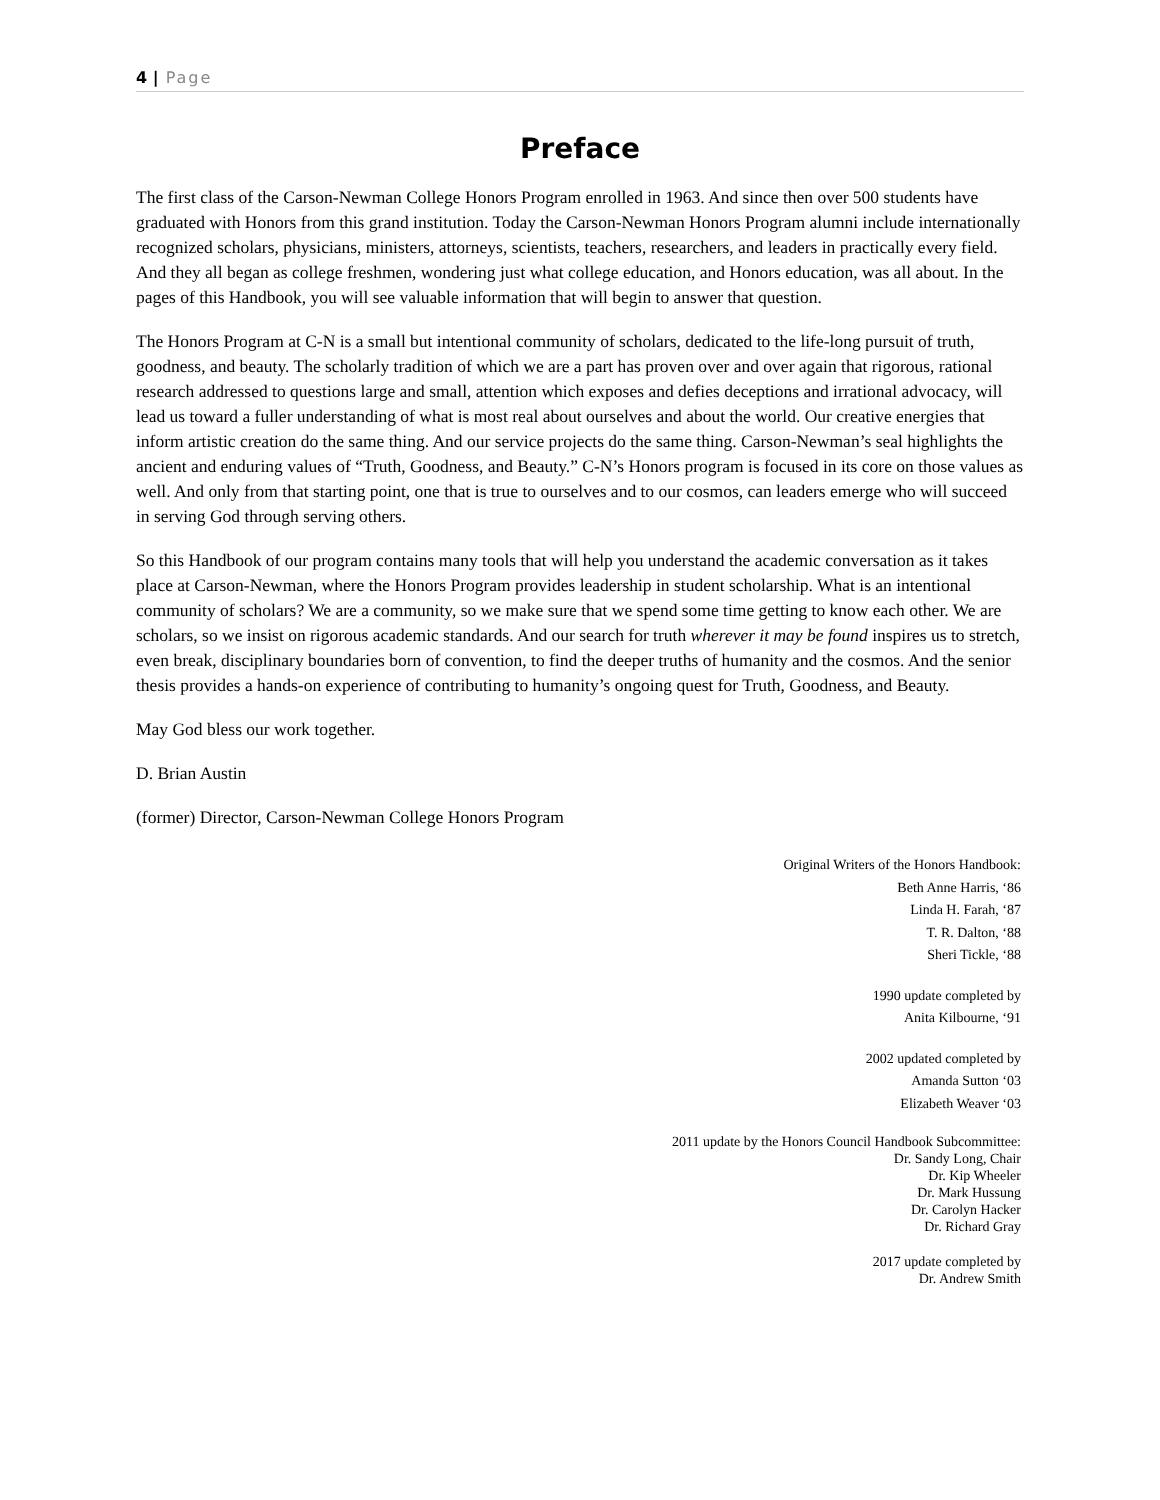4 | Page
Preface
The first class of the Carson-Newman College Honors Program enrolled in 1963. And since then over 500 students have graduated with Honors from this grand institution. Today the Carson-Newman Honors Program alumni include internationally recognized scholars, physicians, ministers, attorneys, scientists, teachers, researchers, and leaders in practically every field. And they all began as college freshmen, wondering just what college education, and Honors education, was all about. In the pages of this Handbook, you will see valuable information that will begin to answer that question.
The Honors Program at C-N is a small but intentional community of scholars, dedicated to the life-long pursuit of truth, goodness, and beauty. The scholarly tradition of which we are a part has proven over and over again that rigorous, rational research addressed to questions large and small, attention which exposes and defies deceptions and irrational advocacy, will lead us toward a fuller understanding of what is most real about ourselves and about the world. Our creative energies that inform artistic creation do the same thing. And our service projects do the same thing. Carson-Newman’s seal highlights the ancient and enduring values of “Truth, Goodness, and Beauty.” C-N’s Honors program is focused in its core on those values as well. And only from that starting point, one that is true to ourselves and to our cosmos, can leaders emerge who will succeed in serving God through serving others.
So this Handbook of our program contains many tools that will help you understand the academic conversation as it takes place at Carson-Newman, where the Honors Program provides leadership in student scholarship. What is an intentional community of scholars? We are a community, so we make sure that we spend some time getting to know each other. We are scholars, so we insist on rigorous academic standards. And our search for truth wherever it may be found inspires us to stretch, even break, disciplinary boundaries born of convention, to find the deeper truths of humanity and the cosmos. And the senior thesis provides a hands-on experience of contributing to humanity’s ongoing quest for Truth, Goodness, and Beauty.
May God bless our work together.
D. Brian Austin
(former) Director, Carson-Newman College Honors Program
Original Writers of the Honors Handbook:
Beth Anne Harris, ‘86
Linda H. Farah, ‘87
T. R. Dalton, ‘88
Sheri Tickle, ‘88
1990 update completed by
Anita Kilbourne, ‘91
2002 updated completed by
Amanda Sutton ‘03
Elizabeth Weaver ‘03
2011 update by the Honors Council Handbook Subcommittee:
Dr. Sandy Long, Chair
Dr. Kip Wheeler
Dr. Mark Hussung
Dr. Carolyn Hacker
Dr. Richard Gray
2017 update completed by
Dr. Andrew Smith